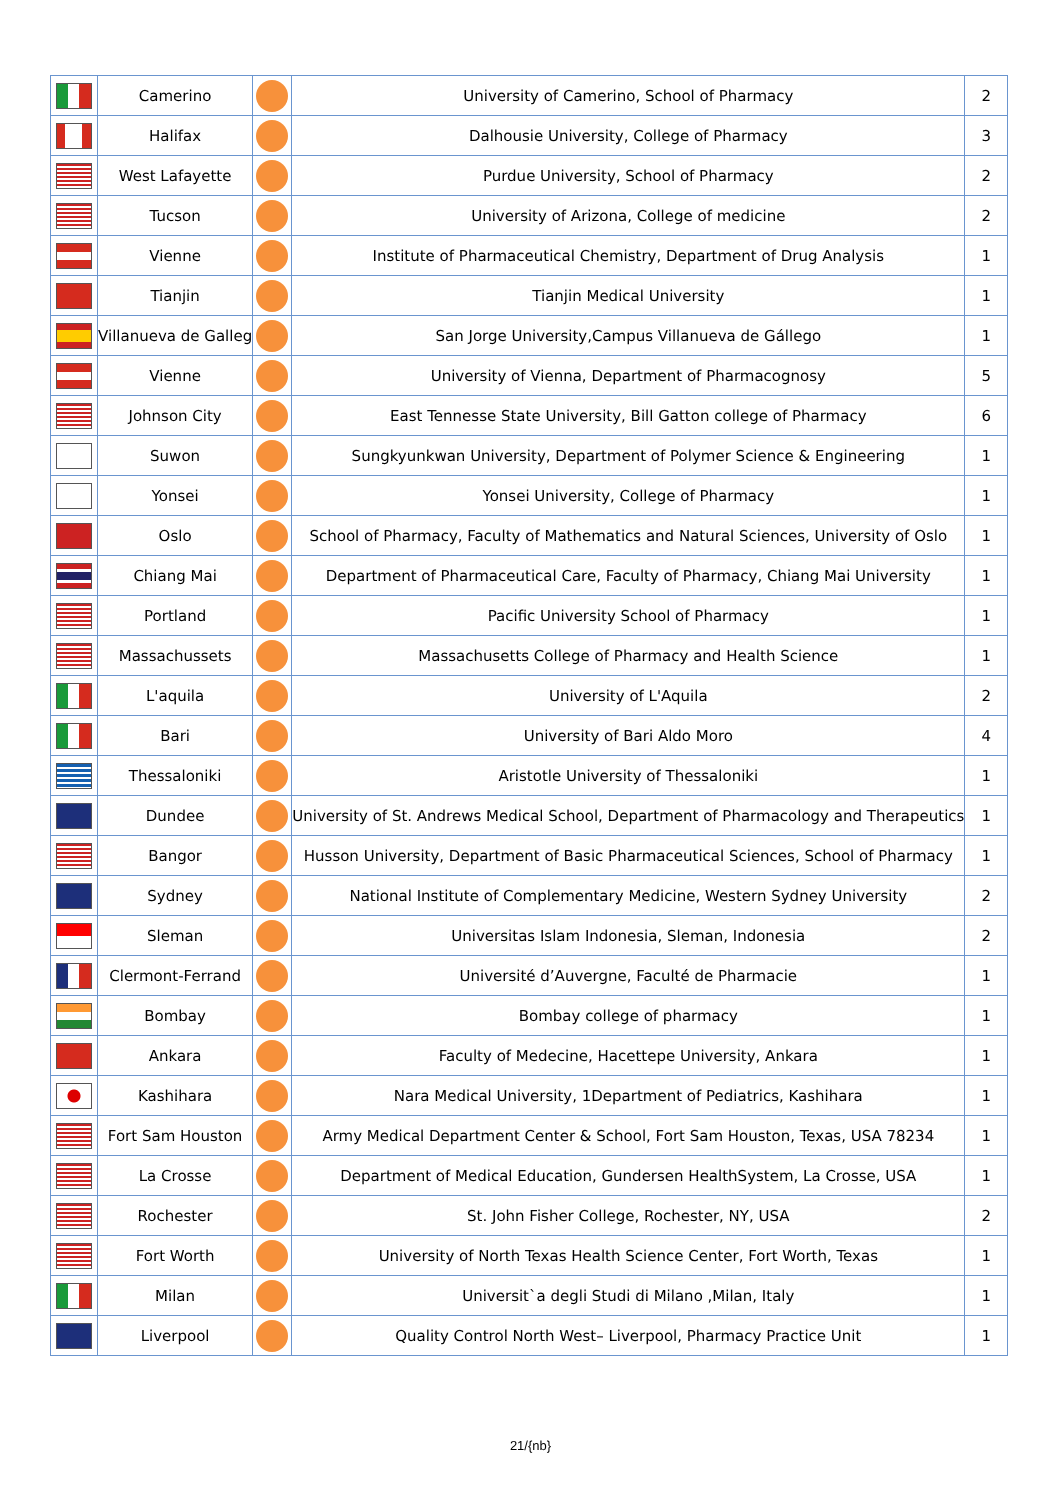| | Camerino | | University of Camerino, School of Pharmacy | 2 |
| | Halifax | | Dalhousie University, College of Pharmacy | 3 |
| | West Lafayette | | Purdue University, School of Pharmacy | 2 |
| | Tucson | | University of Arizona, College of medicine | 2 |
| | Vienne | | Institute of Pharmaceutical Chemistry, Department of Drug Analysis | 1 |
| | Tianjin | | Tianjin Medical University | 1 |
| | Villanueva de Galleg | | San Jorge University,Campus Villanueva de Gállego | 1 |
| | Vienne | | University of Vienna, Department of Pharmacognosy | 5 |
| | Johnson City | | East Tennesse State University, Bill Gatton college of Pharmacy | 6 |
| | Suwon | | Sungkyunkwan University, Department of Polymer Science & Engineering | 1 |
| | Yonsei | | Yonsei University, College of Pharmacy | 1 |
| | Oslo | | School of Pharmacy, Faculty of Mathematics and Natural Sciences, University of Oslo | 1 |
| | Chiang Mai | | Department of Pharmaceutical Care, Faculty of Pharmacy, Chiang Mai University | 1 |
| | Portland | | Pacific University School of Pharmacy | 1 |
| | Massachussets | | Massachusetts College of Pharmacy and Health Science | 1 |
| | L'aquila | | University of L'Aquila | 2 |
| | Bari | | University of Bari Aldo Moro | 4 |
| | Thessaloniki | | Aristotle University of Thessaloniki | 1 |
| | Dundee | | University of St. Andrews Medical School, Department of Pharmacology and Therapeutics | 1 |
| | Bangor | | Husson University, Department of Basic Pharmaceutical Sciences, School of Pharmacy | 1 |
| | Sydney | | National Institute of Complementary Medicine, Western Sydney University | 2 |
| | Sleman | | Universitas Islam Indonesia, Sleman, Indonesia | 2 |
| | Clermont-Ferrand | | Université d’Auvergne, Faculté de Pharmacie | 1 |
| | Bombay | | Bombay college of pharmacy | 1 |
| | Ankara | | Faculty of Medecine, Hacettepe University, Ankara | 1 |
| | Kashihara | | Nara Medical University, 1Department of Pediatrics, Kashihara | 1 |
| | Fort Sam Houston | | Army Medical Department Center & School, Fort Sam Houston, Texas, USA 78234 | 1 |
| | La Crosse | | Department of Medical Education, Gundersen HealthSystem, La Crosse, USA | 1 |
| | Rochester | | St. John Fisher College, Rochester, NY, USA | 2 |
| | Fort Worth | | University of North Texas Health Science Center, Fort Worth, Texas | 1 |
| | Milan | | Universit`a degli Studi di Milano ,Milan, Italy | 1 |
| | Liverpool | | Quality Control North West– Liverpool, Pharmacy Practice Unit | 1 |
21/{nb}